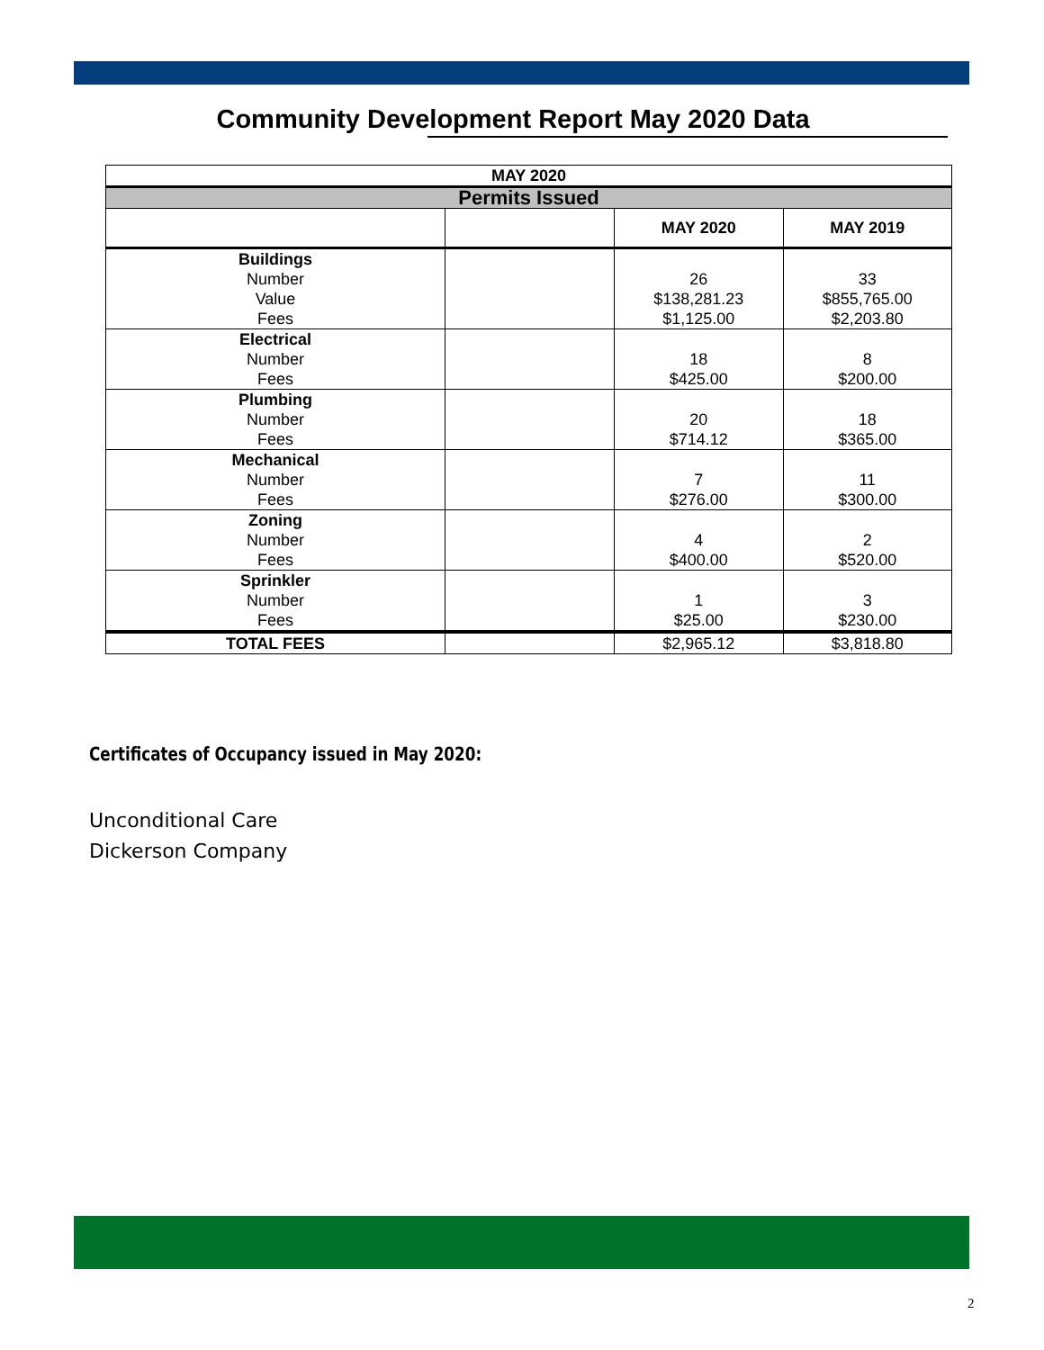Community Development Report May 2020 Data
| MAY 2020 | | | |
| --- | --- | --- | --- |
| Permits Issued | | | |
| | | MAY 2020 | MAY 2019 |
| Buildings Number Value Fees | | 26 $138,281.23 $1,125.00 | 33 $855,765.00 $2,203.80 |
| Electrical Number Fees | | 18 $425.00 | 8 $200.00 |
| Plumbing Number Fees | | 20 $714.12 | 18 $365.00 |
| Mechanical Number Fees | | 7 $276.00 | 11 $300.00 |
| Zoning Number Fees | | 4 $400.00 | 2 $520.00 |
| Sprinkler Number Fees | | 1 $25.00 | 3 $230.00 |
| TOTAL FEES | | $2,965.12 | $3,818.80 |
Certificates of Occupancy issued in May 2020:
Unconditional Care
Dickerson Company
2